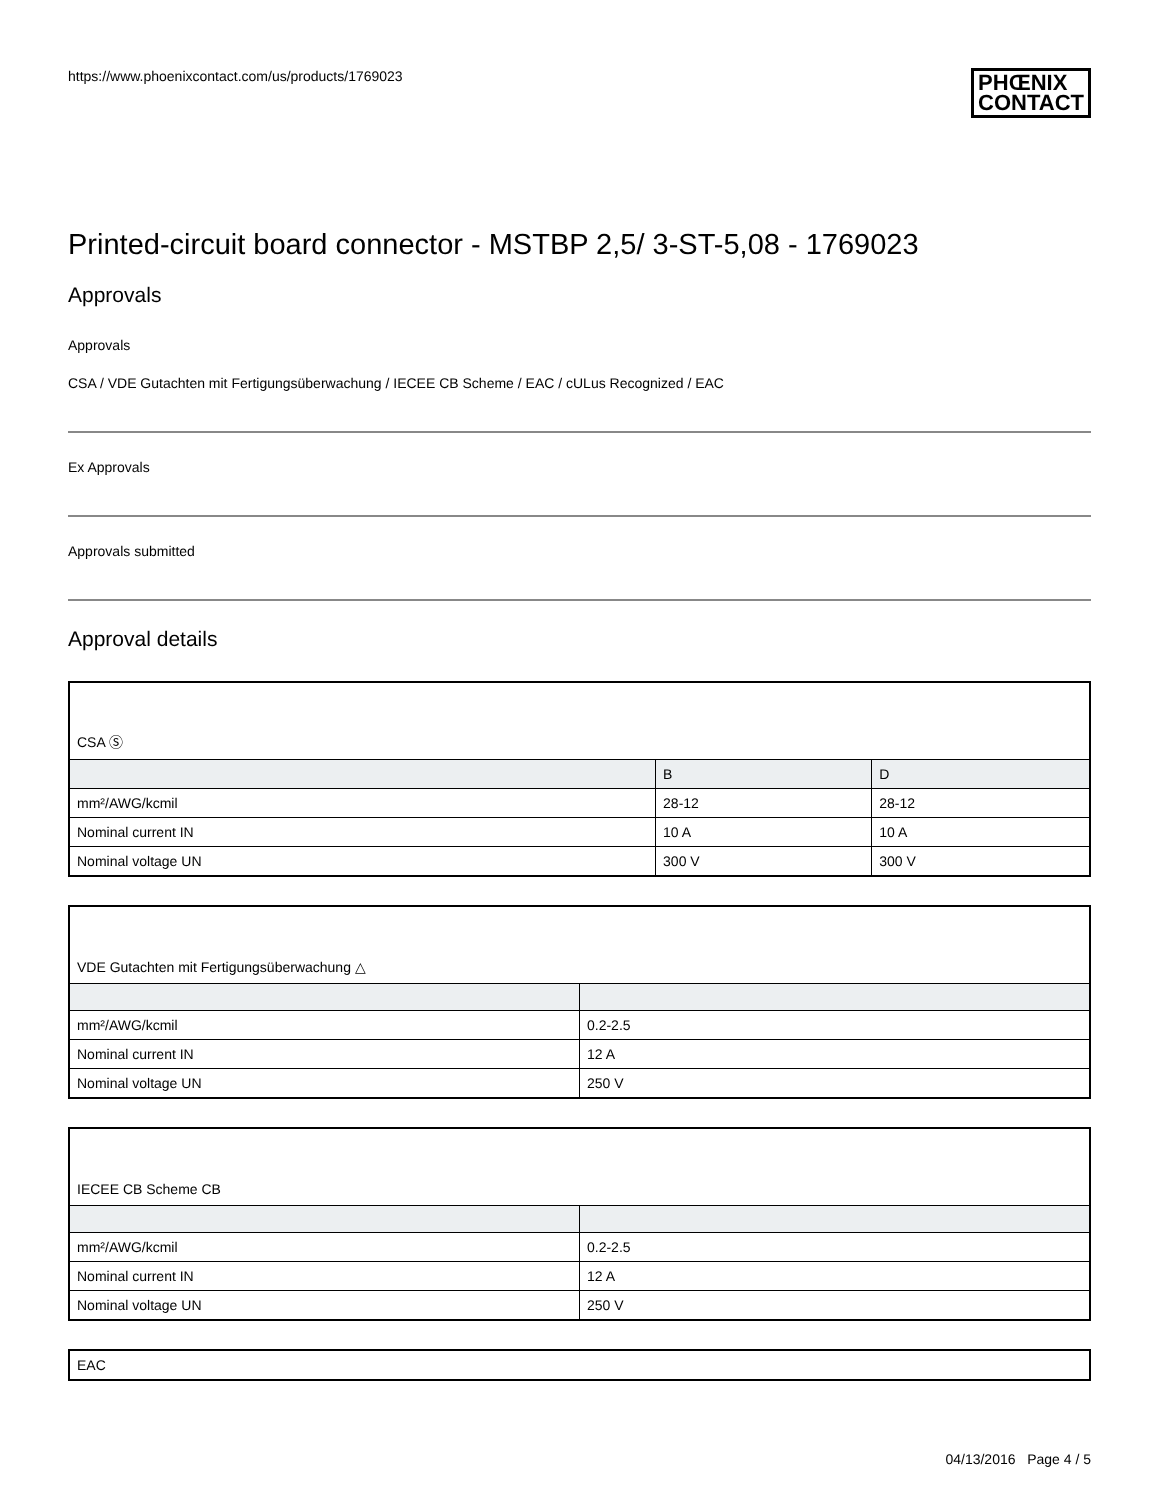https://www.phoenixcontact.com/us/products/1769023
PHŒNIX
CONTACT
Printed-circuit board connector - MSTBP 2,5/ 3-ST-5,08 - 1769023
Approvals
Approvals
CSA / VDE Gutachten mit Fertigungsüberwachung / IECEE CB Scheme / EAC / cULus Recognized / EAC
Ex Approvals
Approvals submitted
Approval details
| CSA Ⓢ | | |
| | B | D |
| mm²/AWG/kcmil | 28-12 | 28-12 |
| Nominal current IN | 10 A | 10 A |
| Nominal voltage UN | 300 V | 300 V |
| VDE Gutachten mit Fertigungsüberwachung △ | |
| mm²/AWG/kcmil | 0.2-2.5 |
| Nominal current IN | 12 A |
| Nominal voltage UN | 250 V |
| IECEE CB Scheme CB | |
| mm²/AWG/kcmil | 0.2-2.5 |
| Nominal current IN | 12 A |
| Nominal voltage UN | 250 V |
| EAC |
04/13/2016 Page 4 / 5